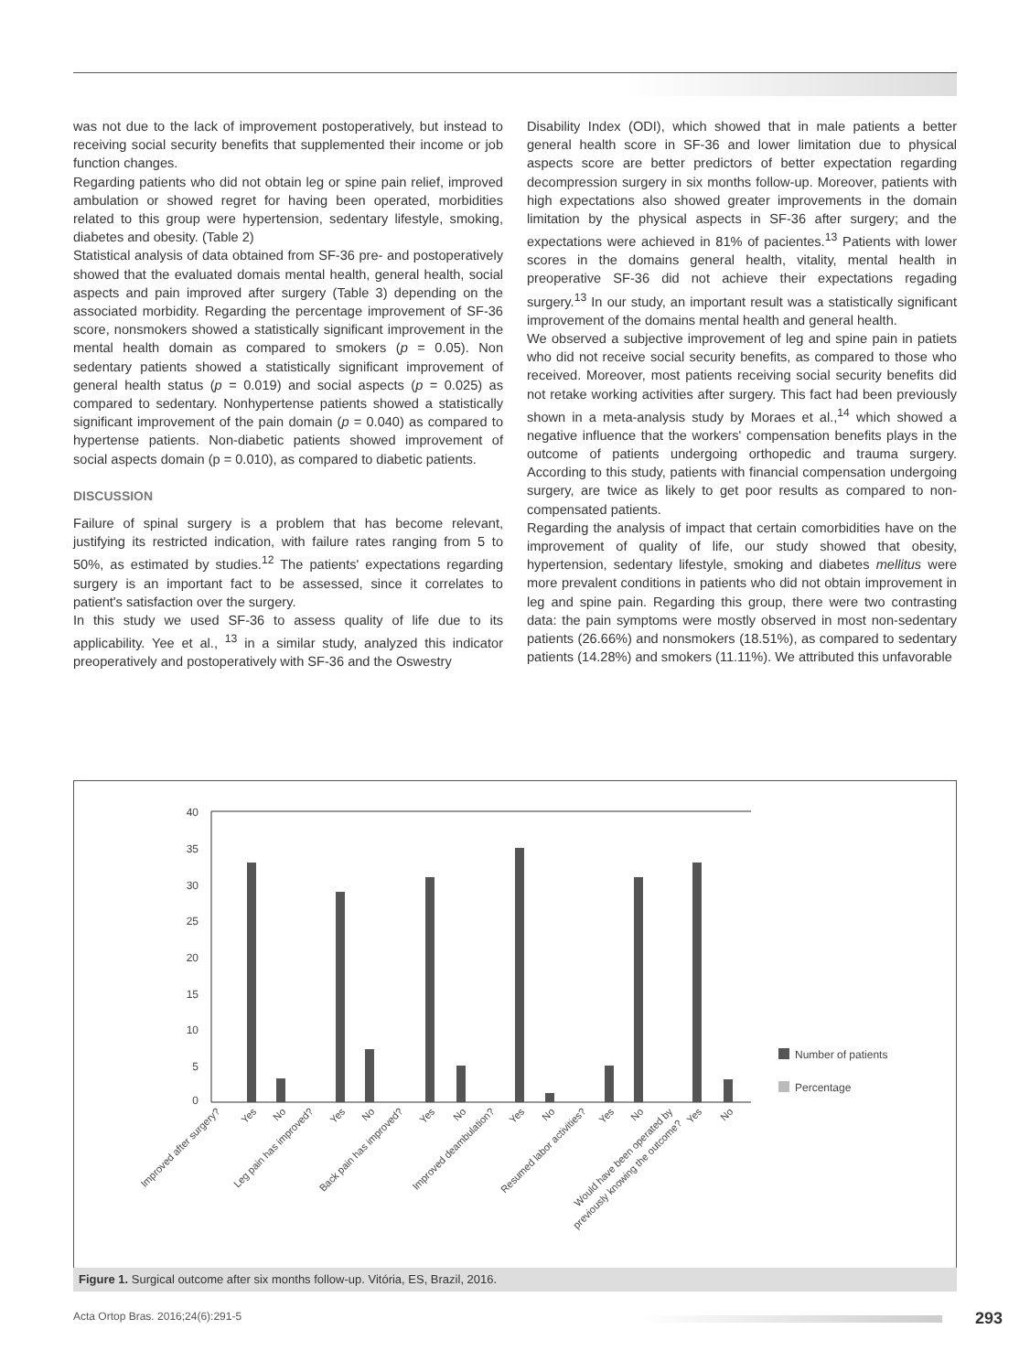was not due to the lack of improvement postoperatively, but instead to receiving social security benefits that supplemented their income or job function changes.
Regarding patients who did not obtain leg or spine pain relief, improved ambulation or showed regret for having been operated, morbidities related to this group were hypertension, sedentary lifestyle, smoking, diabetes and obesity. (Table 2)
Statistical analysis of data obtained from SF-36 pre- and postoperatively showed that the evaluated domais mental health, general health, social aspects and pain improved after surgery (Table 3) depending on the associated morbidity. Regarding the percentage improvement of SF-36 score, nonsmokers showed a statistically significant improvement in the mental health domain as compared to smokers (p = 0.05). Non sedentary patients showed a statistically significant improvement of general health status (p = 0.019) and social aspects (p = 0.025) as compared to sedentary. Nonhypertense patients showed a statistically significant improvement of the pain domain (p = 0.040) as compared to hypertense patients. Non-diabetic patients showed improvement of social aspects domain (p = 0.010), as compared to diabetic patients.
DISCUSSION
Failure of spinal surgery is a problem that has become relevant, justifying its restricted indication, with failure rates ranging from 5 to 50%, as estimated by studies.<sup>12</sup> The patients' expectations regarding surgery is an important fact to be assessed, since it correlates to patient's satisfaction over the surgery.
In this study we used SF-36 to assess quality of life due to its applicability. Yee et al., <sup>13</sup> in a similar study, analyzed this indicator preoperatively and postoperatively with SF-36 and the Oswestry
Disability Index (ODI), which showed that in male patients a better general health score in SF-36 and lower limitation due to physical aspects score are better predictors of better expectation regarding decompression surgery in six months follow-up. Moreover, patients with high expectations also showed greater improvements in the domain limitation by the physical aspects in SF-36 after surgery; and the expectations were achieved in 81% of pacientes.<sup>13</sup> Patients with lower scores in the domains general health, vitality, mental health in preoperative SF-36 did not achieve their expectations regading surgery.<sup>13</sup> In our study, an important result was a statistically significant improvement of the domains mental health and general health.
We observed a subjective improvement of leg and spine pain in patiets who did not receive social security benefits, as compared to those who received. Moreover, most patients receiving social security benefits did not retake working activities after surgery. This fact had been previously shown in a meta-analysis study by Moraes et al.,<sup>14</sup> which showed a negative influence that the workers' compensation benefits plays in the outcome of patients undergoing orthopedic and trauma surgery. According to this study, patients with financial compensation undergoing surgery, are twice as likely to get poor results as compared to non-compensated patients.
Regarding the analysis of impact that certain comorbidities have on the improvement of quality of life, our study showed that obesity, hypertension, sedentary lifestyle, smoking and diabetes mellitus were more prevalent conditions in patients who did not obtain improvement in leg and spine pain. Regarding this group, there were two contrasting data: the pain symptoms were mostly observed in most non-sedentary patients (26.66%) and nonsmokers (18.51%), as compared to sedentary patients (14.28%) and smokers (11.11%). We attributed this unfavorable
40
35
30
25
20
15
10
5
0
Number of patients
Percentage
Improved after surgery?
Yes
No
Leg pain has improved?
Yes
No
Back pain has improved?
Yes
No
Improved deambulation?
Yes
No
Resumed labor activities?
Yes
No
Would have been operated by
previously knowing the outcome?
Yes
No
Figure 1. Surgical outcome after six months follow-up. Vitória, ES, Brazil, 2016.
Acta Ortop Bras. 2016;24(6):291-5
293